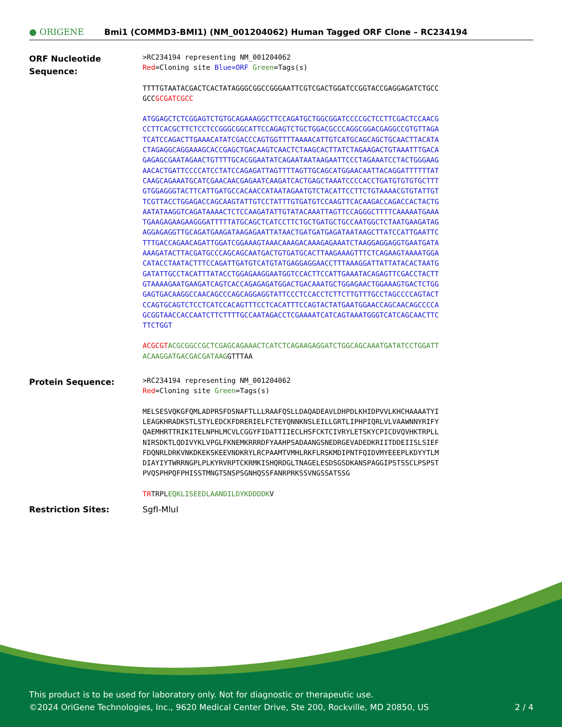● ORIGENE
Bmi1 (COMMD3-BMI1) (NM_001204062) Human Tagged ORF Clone – RC234194
ORF Nucleotide Sequence:
>RC234194 representing NM_001204062
Red=Cloning site Blue=ORF Green=Tags(s)
TTTTGTAATACGACTCACTATAGGGCGGCCGGGAATTCGTCGACTGGATCCGGTACCGAGGAGATCTGCC
GCCGCGATCGCC
ATGGAGCTCTCGGAGTCTGTGCAGAAAGGCTTCCAGATGCTGGCGGATCCCCGCTCCTTCGACTCCAACG
CCTTCACGCTTCTCCTCCGGGCGGCATTCCAGAGTCTGCTGGACGCCCAGGCGGACGAGGCCGTGTTAGA
TCATCCAGACTTGAAACATATCGACCCAGTGGTTTTAAAACATTGTCATGCAGCAGCTGCAACTTACATA
CTAGAGGCAGGAAAGCACCGAGCTGACAAGTCAACTCTAAGCACTTATCTAGAAGACTGTAAATTTGACA
GAGAGCGAATAGAACTGTTTTGCACGGAATATCAGAATAATAAGAATTCCCTAGAAATCCTACTGGGAAG
AACACTGATTCCCCATCCTATCCAGAGATTAGTTTTAGTTGCAGCATGGAACAATTACAGGATTTTTTAT
CAAGCAGAAATGCATCGAACAACGAGAATCAAGATCACTGAGCTAAATCCCCACCTGATGTGTGTGCTTT
GTGGAGGGTACTTCATTGATGCCACAACCATAATAGAATGTCTACATTCCTTCTGTAAAACGTGTATTGT
TCGTTACCTGGAGACCAGCAAGTATTGTCCTATTTGTGATGTCCAAGTTCACAAGACCAGACCACTACTG
AATATAAGGTCAGATAAAACTCTCCAAGATATTGTATACAAATTAGTTCCAGGGCTTTTCAAAAATGAAA
TGAAGAGAAGAAGGGATTTTTATGCAGCTCATCCTTCTGCTGATGCTGCCAATGGCTCTAATGAAGATAG
AGGAGAGGTTGCAGATGAAGATAAGAGAATTATAACTGATGATGAGATAATAAGCTTATCCATTGAATTC
TTTGACCAGAACAGATTGGATCGGAAAGTAAACAAAGACAAAGAGAAATCTAAGGAGGAGGTGAATGATA
AAAGATACTTACGATGCCCAGCAGCAATGACTGTGATGCACTTAAGAAAGTTTCTCAGAAGTAAAATGGA
CATACCTAATACTTTCCAGATTGATGTCATGTATGAGGAGGAACCTTTAAAGGATTATTATACACTAATG
GATATTGCCTACATTTATACCTGGAGAAGGAATGGTCCACTTCCATTGAAATACAGAGTTCGACCTACTT
GTAAAAGAATGAAGATCAGTCACCAGAGAGATGGACTGACAAATGCTGGAGAACTGGAAAGTGACTCTGG
GAGTGACAAGGCCAACAGCCCAGCAGGAGGTATTCCCTCCACCTCTTCTTGTTTGCCTAGCCCCAGTACT
CCAGTGCAGTCTCCTCATCCACAGTTTCCTCACATTTCCAGTACTATGAATGGAACCAGCAACAGCCCCA
GCGGTAACCACCAATCTTCTTTTGCCAATAGACCTCGAAAATCATCAGTAAATGGGTCATCAGCAACTTC
TTCTGGT
ACGCGT ACGCGGCCGCTCGAGCAGAAACTCATCTCAGAAGAGGATCTGGCAGCAAATGATATCCTGGATT
ACAAGGATGACGACGATAAGGTTTAA
Protein Sequence:
>RC234194 representing NM_001204062
Red=Cloning site Green=Tags(s)
MELSESVQKGFQMLADPRSFDSNAFTLLLRAAFQSLLDAQADEAVLDHPDLKHIDPVVLKHCHAAAATYI
LEAGKHRADKSTLSTYLEDCKFDRERIELFCTEYQNNKNSLEILLGRTLIPHPIQRLVLVAAWNNYRIFY
QAEMHRTTRIKITELNPHLMCVLCGGYFIDATTIIECLHSFCKTCIVRYLETSKYCPICDVQVHKTRPLL
NIRSDKTLQDIVYKLVPGLFKNEMKRRRDFYAAHPSADAANGSNEDRGEVADEDKRIITDDEIISLSIEF
FDQNRLDRKVNKDKEKSKEEVNDKRYLRCPAAMTVMHLRKFLRSKMDIPNTFQIDVMYEEEPLKDYYTLM
DIAYIYTWRRNGPLPLKYRVRPTCKRMKISHQRDGLTNAGELESDSGSDKANSPAGGIPSTSSCLPSPST
PVQSPHPQFPHISSTMNGTSNSPSGNHQSSFANRPRKSSVNGSSATSSG
TRTRPLEQKLISEEDLAANDILDYKDDDDKV
Restriction Sites: SgfI-MluI
This product is to be used for laboratory only. Not for diagnostic or therapeutic use.
©2024 OriGene Technologies, Inc., 9620 Medical Center Drive, Ste 200, Rockville, MD 20850, US 2 / 4